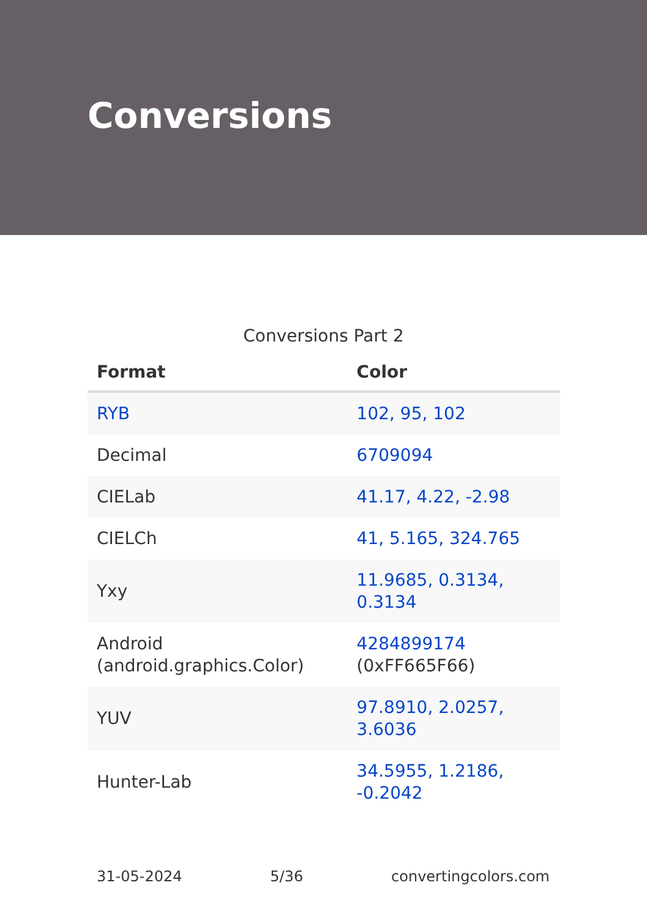Conversions
Conversions Part 2
| Format | Color |
| --- | --- |
| RYB | 102, 95, 102 |
| Decimal | 6709094 |
| CIELab | 41.17, 4.22, -2.98 |
| CIELCh | 41, 5.165, 324.765 |
| Yxy | 11.9685, 0.3134, 0.3134 |
| Android (android.graphics.Color) | 4284899174 (0xFF665F66) |
| YUV | 97.8910, 2.0257, 3.6036 |
| Hunter-Lab | 34.5955, 1.2186, -0.2042 |
31-05-2024 5/36 convertingcolors.com